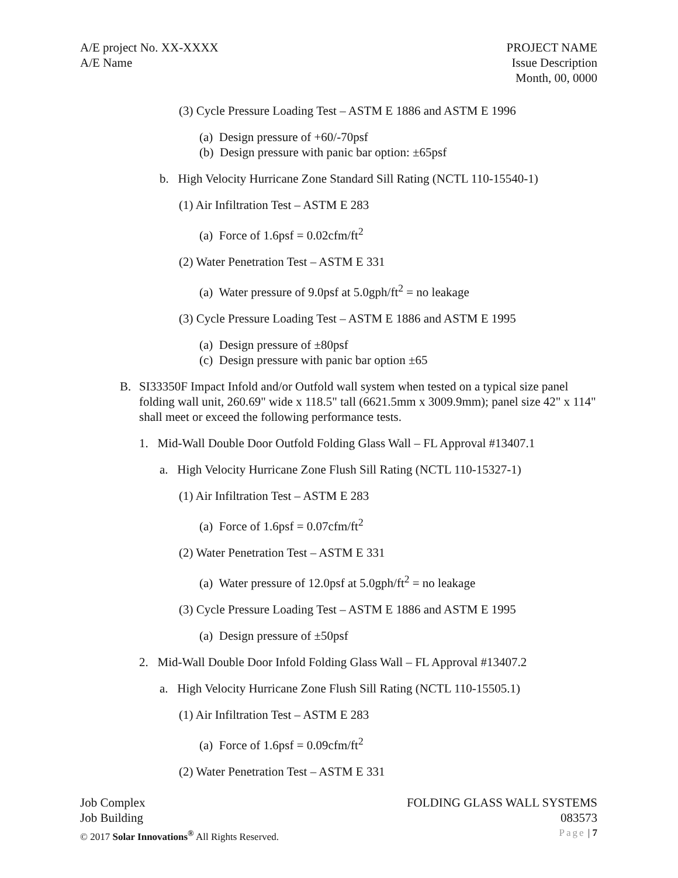A/E project No. XX-XXXX
A/E Name
PROJECT NAME
Issue Description
Month, 00, 0000
(3) Cycle Pressure Loading Test – ASTM E 1886 and ASTM E 1996
(a) Design pressure of +60/-70psf
(b) Design pressure with panic bar option: ±65psf
b. High Velocity Hurricane Zone Standard Sill Rating (NCTL 110-15540-1)
(1) Air Infiltration Test – ASTM E 283
(a) Force of 1.6psf = 0.02cfm/ft<sup>2</sup>
(2) Water Penetration Test – ASTM E 331
(a) Water pressure of 9.0psf at 5.0gph/ft<sup>2</sup> = no leakage
(3) Cycle Pressure Loading Test – ASTM E 1886 and ASTM E 1995
(a) Design pressure of ±80psf
(c) Design pressure with panic bar option ±65
B. SI33350F Impact Infold and/or Outfold wall system when tested on a typical size panel folding wall unit, 260.69" wide x 118.5" tall (6621.5mm x 3009.9mm); panel size 42" x 114" shall meet or exceed the following performance tests.
1. Mid-Wall Double Door Outfold Folding Glass Wall – FL Approval #13407.1
a. High Velocity Hurricane Zone Flush Sill Rating (NCTL 110-15327-1)
(1) Air Infiltration Test – ASTM E 283
(a) Force of 1.6psf = 0.07cfm/ft<sup>2</sup>
(2) Water Penetration Test – ASTM E 331
(a) Water pressure of 12.0psf at 5.0gph/ft<sup>2</sup> = no leakage
(3) Cycle Pressure Loading Test – ASTM E 1886 and ASTM E 1995
(a) Design pressure of ±50psf
2. Mid-Wall Double Door Infold Folding Glass Wall – FL Approval #13407.2
a. High Velocity Hurricane Zone Flush Sill Rating (NCTL 110-15505.1)
(1) Air Infiltration Test – ASTM E 283
(a) Force of 1.6psf = 0.09cfm/ft<sup>2</sup>
(2) Water Penetration Test – ASTM E 331
Job Complex FOLDING GLASS WALL SYSTEMS
Job Building 083573
© 2017 Solar Innovations<sup>®</sup> All Rights Reserved. Page | 7